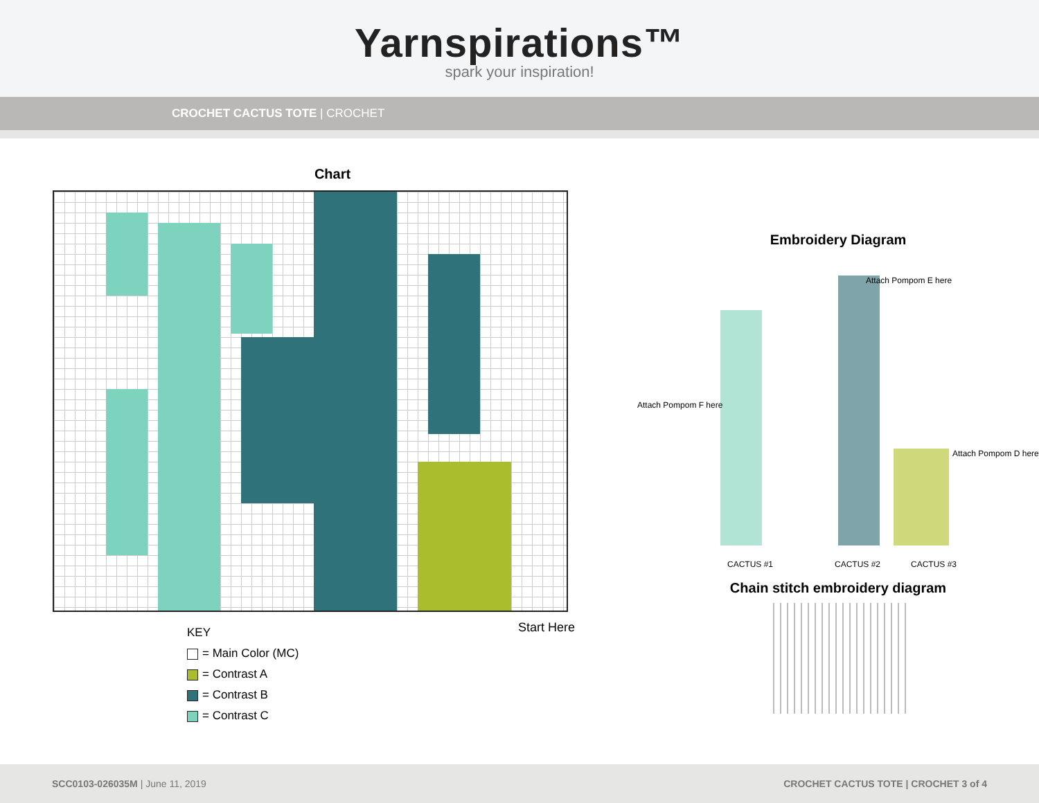Yarnspirations™
spark your inspiration!
CROCHET CACTUS TOTE | CROCHET
Chart
KEY
= Main Color (MC)
= Contrast A
= Contrast B
= Contrast C
Start Here
Embroidery Diagram
Attach Pompom E here
Attach Pompom F here
Attach Pompom D here
CACTUS #1 CACTUS #2 CACTUS #3
Chain stitch embroidery diagram
SCC0103-026035M | June 11, 2019 CROCHET CACTUS TOTE | CROCHET 3 of 4